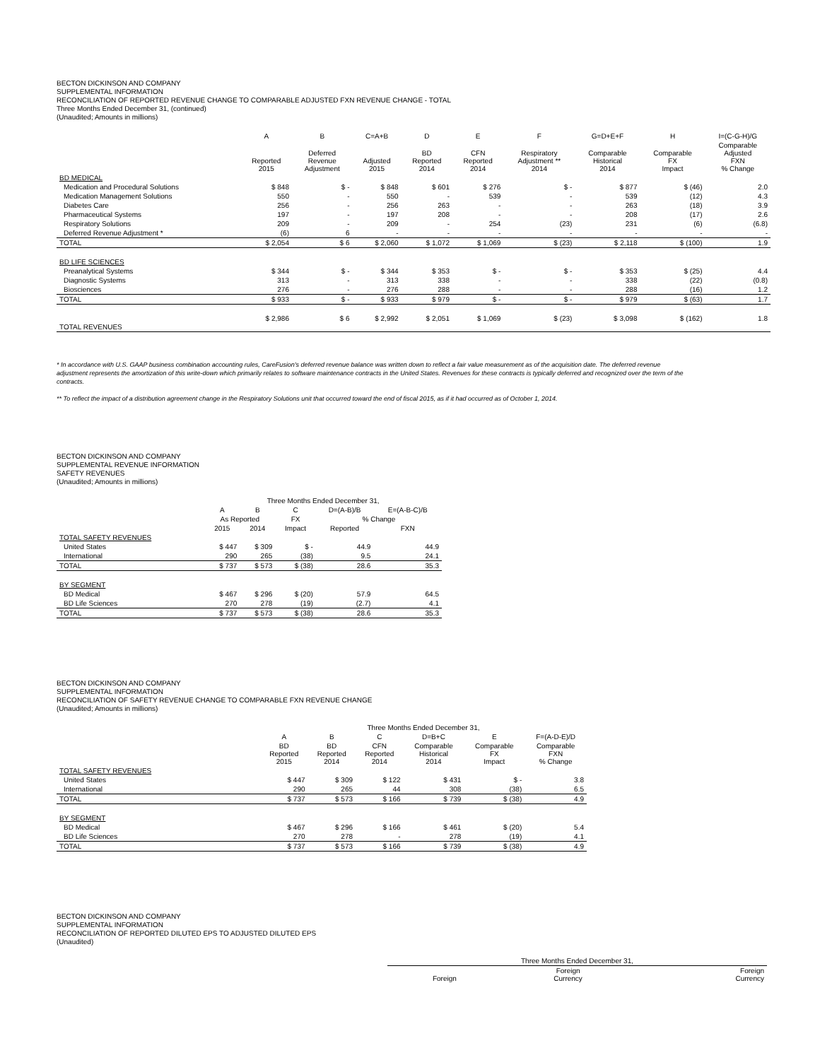BECTON DICKINSON AND COMPANY
SUPPLEMENTAL INFORMATION
RECONCILIATION OF REPORTED REVENUE CHANGE TO COMPARABLE ADJUSTED FXN REVENUE CHANGE - TOTAL
Three Months Ended December 31, (continued)
(Unaudited; Amounts in millions)
| | A | B | C=A+B | D | E | F | G=D+E+F | H | I=(C-G-H)/G |
| --- | --- | --- | --- | --- | --- | --- | --- | --- | --- |
| | Reported 2015 | Deferred Revenue Adjustment | Adjusted 2015 | BD Reported 2014 | CFN Reported 2014 | Respiratory Adjustment ** 2014 | Comparable Historical 2014 | Comparable FX Impact | Comparable Adjusted FXN % Change |
| BD MEDICAL | | | | | | | | | |
| Medication and Procedural Solutions | $ 848 | $ - | $ 848 | $ 601 | $ 276 | $ - | $ 877 | $ (46) | 2.0 |
| Medication Management Solutions | 550 | - | 550 | - | 539 | - | 539 | (12) | 4.3 |
| Diabetes Care | 256 | - | 256 | 263 | - | - | 263 | (18) | 3.9 |
| Pharmaceutical Systems | 197 | - | 197 | 208 | - | - | 208 | (17) | 2.6 |
| Respiratory Solutions | 209 | - | 209 | - | 254 | (23) | 231 | (6) | (6.8) |
| Deferred Revenue Adjustment * | (6) | 6 | - | - | - | - | - | - | - |
| TOTAL | $ 2,054 | $ 6 | $ 2,060 | $ 1,072 | $ 1,069 | $ (23) | $ 2,118 | $ (100) | 1.9 |
| BD LIFE SCIENCES | | | | | | | | | |
| Preanalytical Systems | $ 344 | $ - | $ 344 | $ 353 | $ - | $ - | $ 353 | $ (25) | 4.4 |
| Diagnostic Systems | 313 | - | 313 | 338 | - | - | 338 | (22) | (0.8) |
| Biosciences | 276 | - | 276 | 288 | - | - | 288 | (16) | 1.2 |
| TOTAL | $ 933 | $ - | $ 933 | $ 979 | $ - | $ - | $ 979 | $ (63) | 1.7 |
| TOTAL REVENUES | $ 2,986 | $ 6 | $ 2,992 | $ 2,051 | $ 1,069 | $ (23) | $ 3,098 | $ (162) | 1.8 |
* In accordance with U.S. GAAP business combination accounting rules, CareFusion's deferred revenue balance was written down to reflect a fair value measurement as of the acquisition date. The deferred revenue adjustment represents the amortization of this write-down which primarily relates to software maintenance contracts in the United States. Revenues for these contracts is typically deferred and recognized over the term of the contracts.
** To reflect the impact of a distribution agreement change in the Respiratory Solutions unit that occurred toward the end of fiscal 2015, as if it had occurred as of October 1, 2014.
BECTON DICKINSON AND COMPANY
SUPPLEMENTAL REVENUE INFORMATION
SAFETY REVENUES
(Unaudited; Amounts in millions)
| | Three Months Ended December 31, | | | | |
| --- | --- | --- | --- | --- | --- |
| | A | B | C | D=(A-B)/B | E=(A-B-C)/B |
| | As Reported | | FX | % Change | |
| | 2015 | 2014 | Impact | Reported | FXN |
| TOTAL SAFETY REVENUES | | | | | |
| United States | $ 447 | $ 309 | $ - | 44.9 | 44.9 |
| International | 290 | 265 | (38) | 9.5 | 24.1 |
| TOTAL | $ 737 | $ 573 | $ (38) | 28.6 | 35.3 |
| BY SEGMENT | | | | | |
| BD Medical | $ 467 | $ 296 | $ (20) | 57.9 | 64.5 |
| BD Life Sciences | 270 | 278 | (19) | (2.7) | 4.1 |
| TOTAL | $ 737 | $ 573 | $ (38) | 28.6 | 35.3 |
BECTON DICKINSON AND COMPANY
SUPPLEMENTAL INFORMATION
RECONCILIATION OF SAFETY REVENUE CHANGE TO COMPARABLE FXN REVENUE CHANGE
(Unaudited; Amounts in millions)
| | Three Months Ended December 31, | | | | | |
| --- | --- | --- | --- | --- | --- | --- |
| | A | B | C | D=B+C | E | F=(A-D-E)/D |
| | BD Reported 2015 | BD Reported 2014 | CFN Reported 2014 | Comparable Historical 2014 | Comparable FX Impact | Comparable FXN % Change |
| TOTAL SAFETY REVENUES | | | | | | |
| United States | $ 447 | $ 309 | $ 122 | $ 431 | $ - | 3.8 |
| International | 290 | 265 | 44 | 308 | (38) | 6.5 |
| TOTAL | $ 737 | $ 573 | $ 166 | $ 739 | $ (38) | 4.9 |
| BY SEGMENT | | | | | | |
| BD Medical | $ 467 | $ 296 | $ 166 | $ 461 | $ (20) | 5.4 |
| BD Life Sciences | 270 | 278 | - | 278 | (19) | 4.1 |
| TOTAL | $ 737 | $ 573 | $ 166 | $ 739 | $ (38) | 4.9 |
BECTON DICKINSON AND COMPANY
SUPPLEMENTAL INFORMATION
RECONCILIATION OF REPORTED DILUTED EPS TO ADJUSTED DILUTED EPS
(Unaudited)
| | Three Months Ended December 31, | | |
| --- | --- | --- | --- |
| | Foreign | Foreign Currency | Foreign Currency |